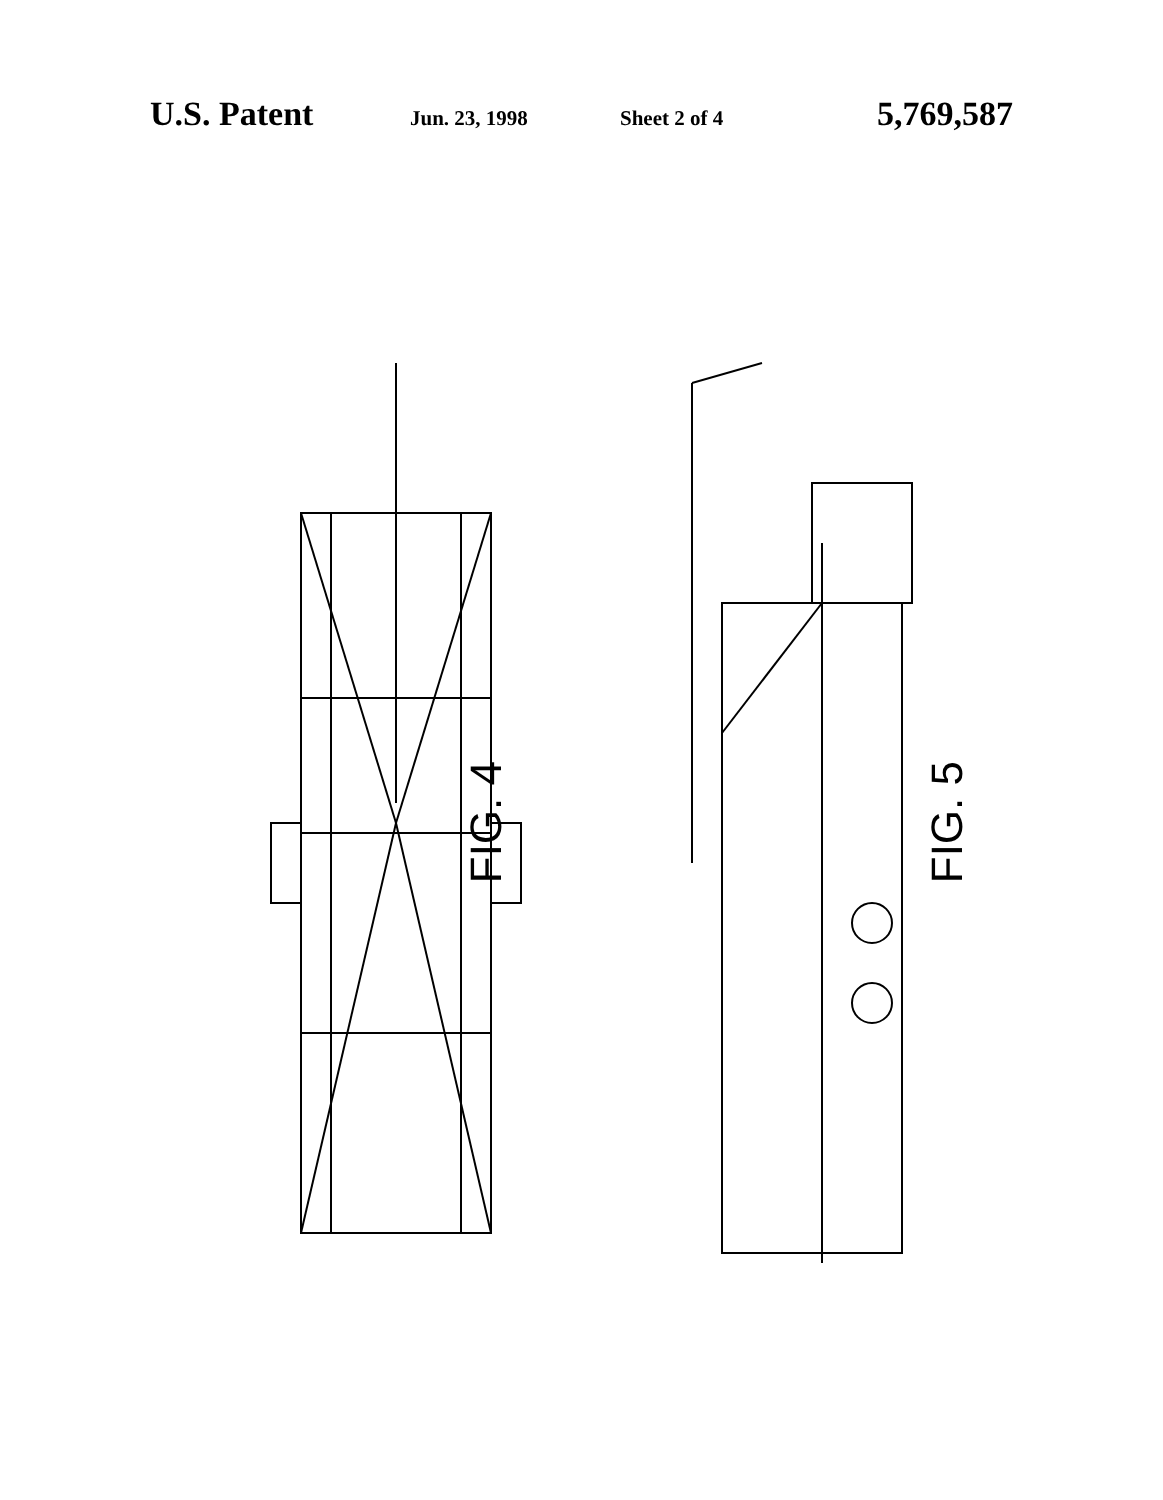U.S. Patent Jun. 23, 1998 Sheet 2 of 4 5,769,587
FIG. 4
FIG. 5
L 57 13 68 33 30 20 55 51 P 46 R 57 59 68 34 61 40 43 42 31 33a 45 41 14 34a 32 53 44 50 34 39 a 60 15 37 35 16 33 34 48 49 61 59 17 80 51 58 56 21 36 38 47